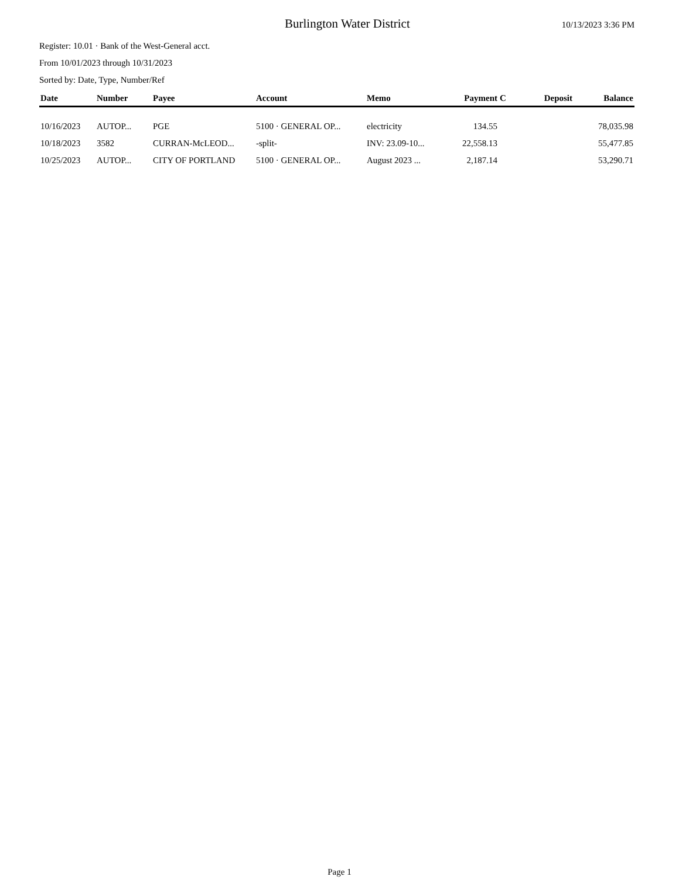Burlington Water District
10/13/2023 3:36 PM
Register: 10.01 · Bank of the West-General acct.
From 10/01/2023 through 10/31/2023
Sorted by: Date, Type, Number/Ref
| Date | Number | Payee | Account | Memo | Payment | C | Deposit | Balance |
| --- | --- | --- | --- | --- | --- | --- | --- | --- |
| 10/16/2023 | AUTOP... | PGE | 5100 · GENERAL OP... | electricity | 134.55 | | | 78,035.98 |
| 10/18/2023 | 3582 | CURRAN-McLEOD... | -split- | INV: 23.09-10... | 22,558.13 | | | 55,477.85 |
| 10/25/2023 | AUTOP... | CITY OF PORTLAND | 5100 · GENERAL OP... | August 2023 ... | 2,187.14 | | | 53,290.71 |
Page 1